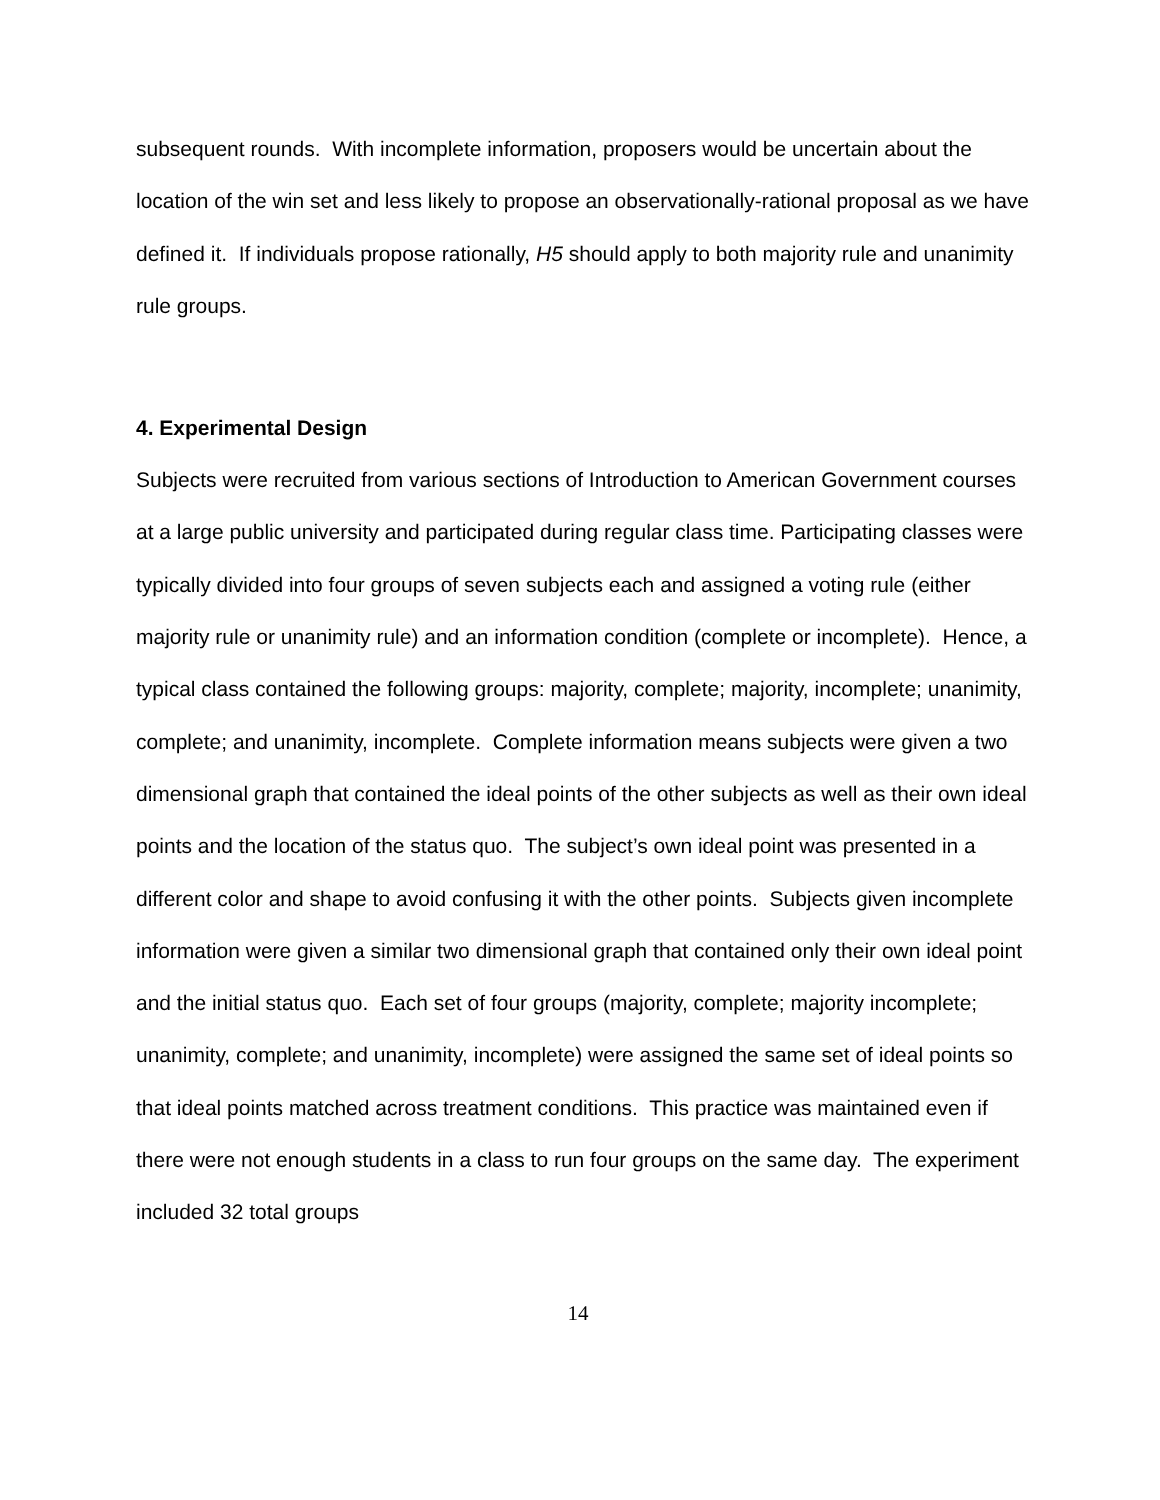subsequent rounds. With incomplete information, proposers would be uncertain about the location of the win set and less likely to propose an observationally-rational proposal as we have defined it. If individuals propose rationally, H5 should apply to both majority rule and unanimity rule groups.
4. Experimental Design
Subjects were recruited from various sections of Introduction to American Government courses at a large public university and participated during regular class time. Participating classes were typically divided into four groups of seven subjects each and assigned a voting rule (either majority rule or unanimity rule) and an information condition (complete or incomplete). Hence, a typical class contained the following groups: majority, complete; majority, incomplete; unanimity, complete; and unanimity, incomplete. Complete information means subjects were given a two dimensional graph that contained the ideal points of the other subjects as well as their own ideal points and the location of the status quo. The subject’s own ideal point was presented in a different color and shape to avoid confusing it with the other points. Subjects given incomplete information were given a similar two dimensional graph that contained only their own ideal point and the initial status quo. Each set of four groups (majority, complete; majority incomplete; unanimity, complete; and unanimity, incomplete) were assigned the same set of ideal points so that ideal points matched across treatment conditions. This practice was maintained even if there were not enough students in a class to run four groups on the same day. The experiment included 32 total groups
14